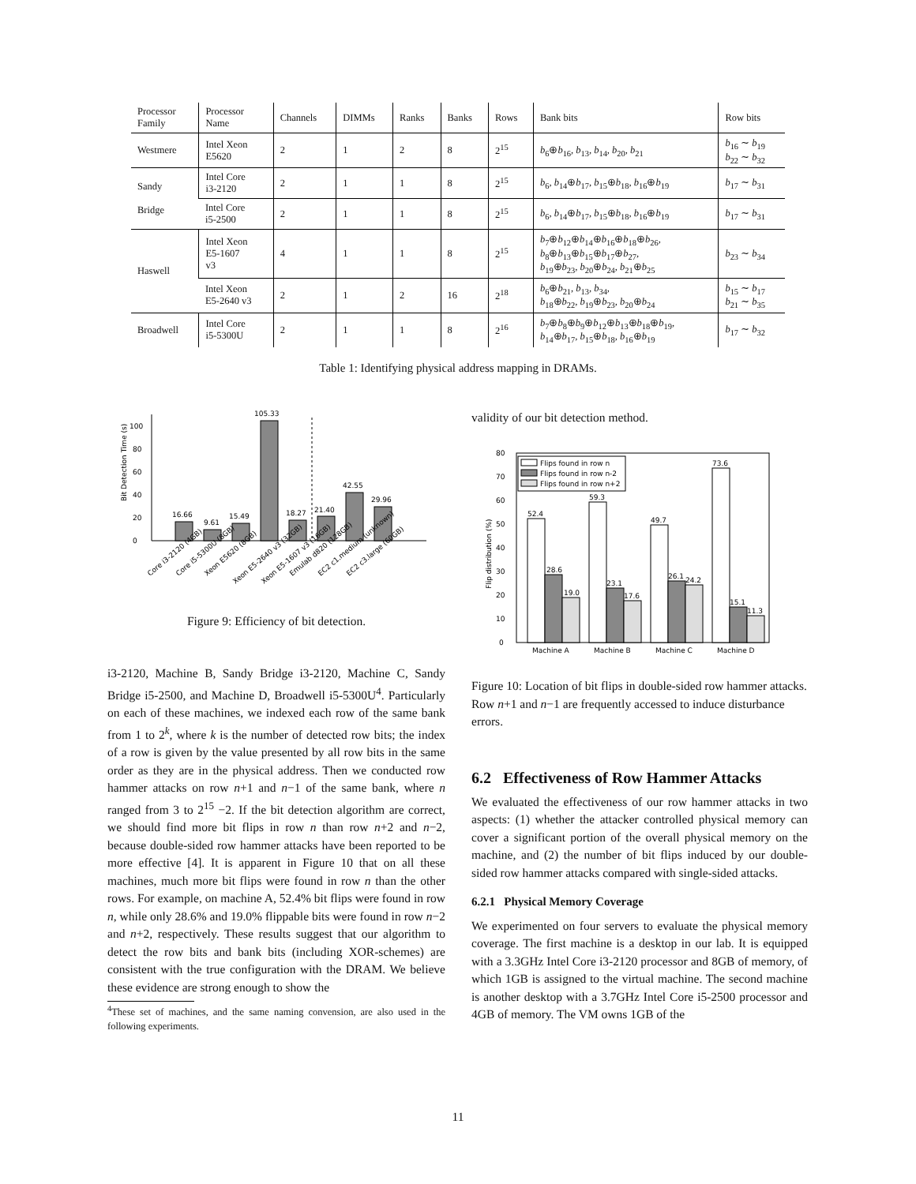| Processor Family | Processor Name | Channels | DIMMs | Ranks | Banks | Rows | Bank bits | Row bits |
| --- | --- | --- | --- | --- | --- | --- | --- | --- |
| Westmere | Intel Xeon E5620 | 2 | 1 | 2 | 8 | 2<sup>15</sup> | b<sub>6</sub>⊕ b<sub>16</sub>, b<sub>13</sub>, b<sub>14</sub>, b<sub>20</sub>, b<sub>21</sub> | b<sub>16</sub> ∼ b<sub>19</sub> b<sub>22</sub> ∼ b<sub>32</sub> |
| Sandy Bridge | Intel Core i3-2120 | 2 | 1 | 1 | 8 | 2<sup>15</sup> | b<sub>6</sub>, b<sub>14</sub>⊕ b<sub>17</sub>, b<sub>15</sub>⊕ b<sub>18</sub>, b<sub>16</sub>⊕ b<sub>19</sub> | b<sub>17</sub> ∼ b<sub>31</sub> |
| | Intel Core i5-2500 | 2 | 1 | 1 | 8 | 2<sup>15</sup> | b<sub>6</sub>, b<sub>14</sub>⊕ b<sub>17</sub>, b<sub>15</sub>⊕ b<sub>18</sub>, b<sub>16</sub>⊕ b<sub>19</sub> | b<sub>17</sub> ∼ b<sub>31</sub> |
| Haswell | Intel Xeon E5-1607 v3 | 4 | 1 | 1 | 8 | 2<sup>15</sup> | b<sub>7</sub>⊕ b<sub>12</sub>⊕ b<sub>14</sub>⊕ b<sub>16</sub>⊕ b<sub>18</sub>⊕ b<sub>26</sub>, b<sub>8</sub>⊕ b<sub>13</sub>⊕ b<sub>15</sub>⊕ b<sub>17</sub>⊕ b<sub>27</sub>, b<sub>19</sub>⊕ b<sub>23</sub>, b<sub>20</sub>⊕ b<sub>24</sub>, b<sub>21</sub>⊕ b<sub>25</sub> | b<sub>23</sub> ∼ b<sub>34</sub> |
| | Intel Xeon E5-2640 v3 | 2 | 1 | 2 | 16 | 2<sup>18</sup> | b<sub>6</sub>⊕ b<sub>21</sub>, b<sub>13</sub>, b<sub>34</sub>, b<sub>18</sub>⊕ b<sub>22</sub>, b<sub>19</sub>⊕ b<sub>23</sub>, b<sub>20</sub>⊕ b<sub>24</sub> | b<sub>15</sub> ∼ b<sub>17</sub> b<sub>21</sub> ∼ b<sub>35</sub> |
| Broadwell | Intel Core i5-5300U | 2 | 1 | 1 | 8 | 2<sup>16</sup> | b<sub>7</sub>⊕ b<sub>8</sub>⊕ b<sub>9</sub>⊕ b<sub>12</sub>⊕ b<sub>13</sub>⊕ b<sub>18</sub>⊕ b<sub>19</sub>, b<sub>14</sub>⊕ b<sub>17</sub>, b<sub>15</sub>⊕ b<sub>18</sub>, b<sub>16</sub>⊕ b<sub>19</sub> | b<sub>17</sub> ∼ b<sub>32</sub> |
Table 1: Identifying physical address mapping in DRAMs.
Bit Detection Time (s)
0
20
40
60
80
100
16.66
9.61
15.49
105.33
18.27
21.40
42.55
29.96
Core i3-2120 (4GB)
Core i5-5300U (8GB)
Xeon E5620 (8GB)
Xeon E5-2640 v3 (32GB)
Xeon E5-1607 v3 (16GB)
Emulab d820 (128GB)
EC2 c1.medium (unknown)
EC2 c3.large (60GB)
Figure 9: Efficiency of bit detection.
i3-2120, Machine B, Sandy Bridge i3-2120, Machine C, Sandy Bridge i5-2500, and Machine D, Broadwell i5-5300U<sup>4</sup>. Particularly on each of these machines, we indexed each row of the same bank from 1 to 2<sup>k</sup>, where k is the number of detected row bits; the index of a row is given by the value presented by all row bits in the same order as they are in the physical address. Then we conducted row hammer attacks on row n+1 and n−1 of the same bank, where n ranged from 3 to 2<sup>15</sup> −2. If the bit detection algorithm are correct, we should find more bit flips in row n than row n+2 and n−2, because double-sided row hammer attacks have been reported to be more effective [4]. It is apparent in Figure 10 that on all these machines, much more bit flips were found in row n than the other rows. For example, on machine A, 52.4% bit flips were found in row n, while only 28.6% and 19.0% flippable bits were found in row n−2 and n+2, respectively. These results suggest that our algorithm to detect the row bits and bank bits (including XOR-schemes) are consistent with the true configuration with the DRAM. We believe these evidence are strong enough to show the
<sup>4</sup> These set of machines, and the same naming convension, are also used in the following experiments.
validity of our bit detection method.
Flip distribution (%)
0
10
20
30
40
50
60
70
80
Flips found in row n
Flips found in row n-2
Flips found in row n+2
52.4
28.6
19.0
59.3
23.1
17.6
49.7
26.1
24.2
73.6
15.1
11.3
Machine A
Machine B
Machine C
Machine D
Figure 10: Location of bit flips in double-sided row hammer attacks. Row n+1 and n−1 are frequently accessed to induce disturbance errors.
6.2 Effectiveness of Row Hammer Attacks
We evaluated the effectiveness of our row hammer attacks in two aspects: (1) whether the attacker controlled physical memory can cover a significant portion of the overall physical memory on the machine, and (2) the number of bit flips induced by our double-sided row hammer attacks compared with single-sided attacks.
6.2.1 Physical Memory Coverage
We experimented on four servers to evaluate the physical memory coverage. The first machine is a desktop in our lab. It is equipped with a 3.3GHz Intel Core i3-2120 processor and 8GB of memory, of which 1GB is assigned to the virtual machine. The second machine is another desktop with a 3.7GHz Intel Core i5-2500 processor and 4GB of memory. The VM owns 1GB of the
11